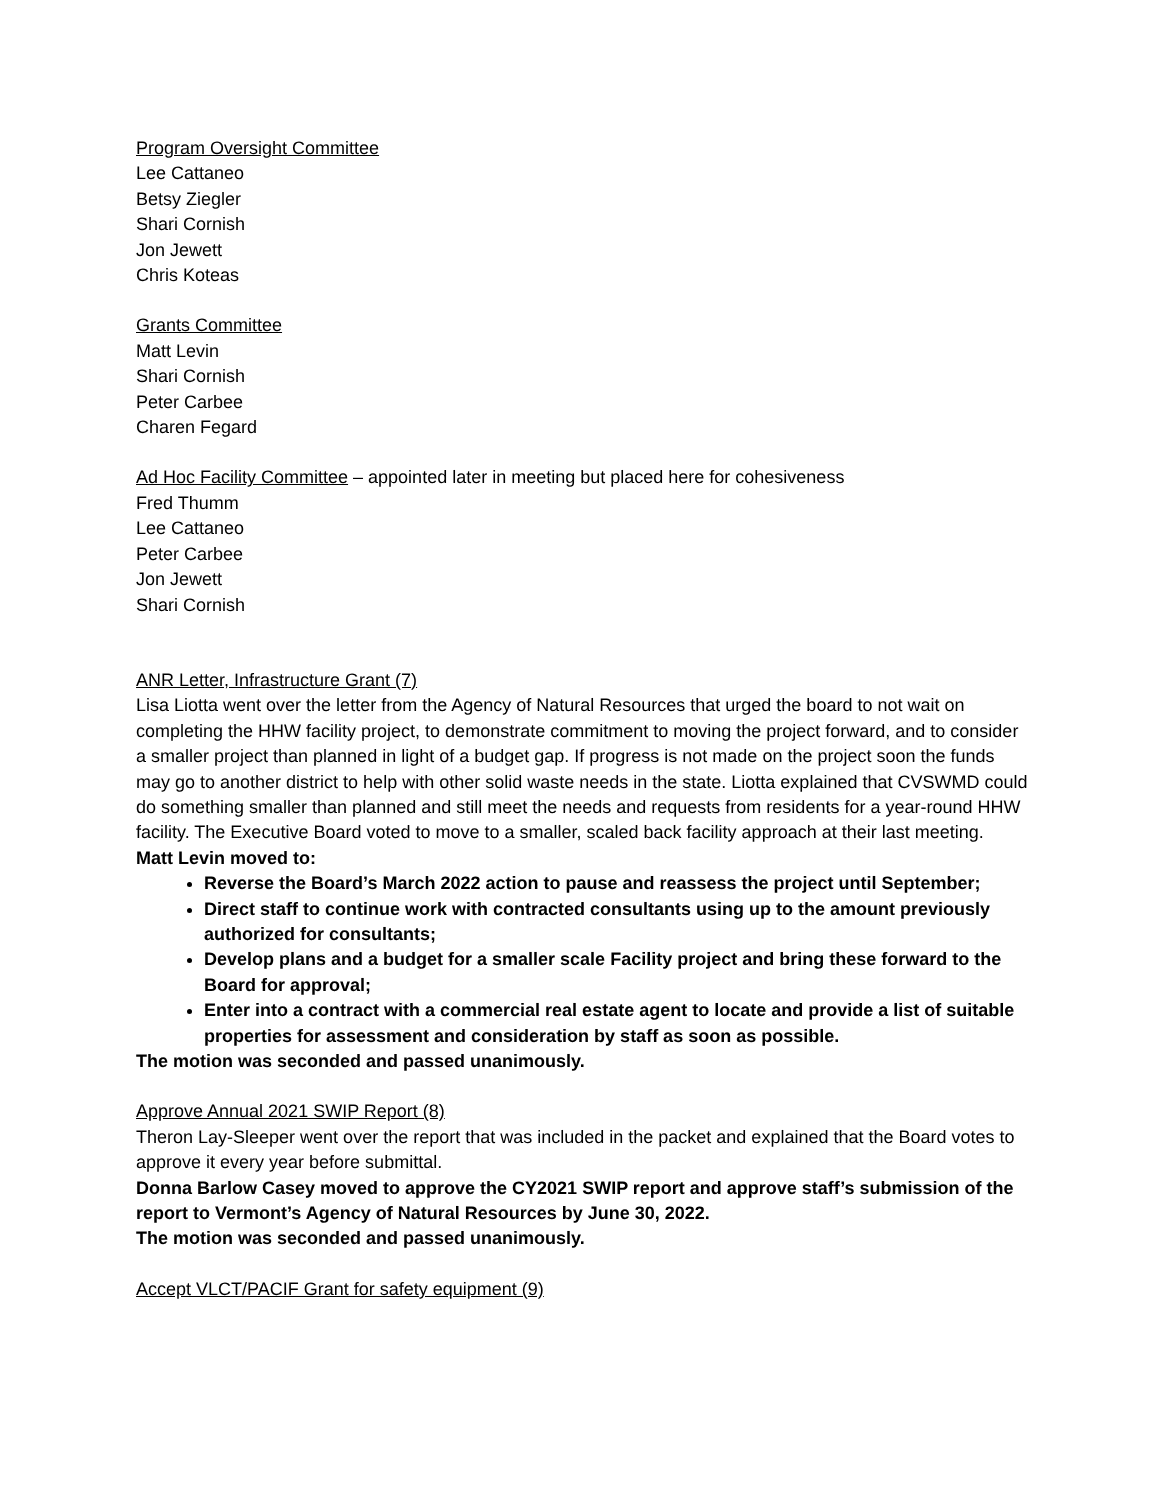Program Oversight Committee
Lee Cattaneo
Betsy Ziegler
Shari Cornish
Jon Jewett
Chris Koteas
Grants Committee
Matt Levin
Shari Cornish
Peter Carbee
Charen Fegard
Ad Hoc Facility Committee – appointed later in meeting but placed here for cohesiveness
Fred Thumm
Lee Cattaneo
Peter Carbee
Jon Jewett
Shari Cornish
ANR Letter, Infrastructure Grant (7)
Lisa Liotta went over the letter from the Agency of Natural Resources that urged the board to not wait on completing the HHW facility project, to demonstrate commitment to moving the project forward, and to consider a smaller project than planned in light of a budget gap. If progress is not made on the project soon the funds may go to another district to help with other solid waste needs in the state. Liotta explained that CVSWMD could do something smaller than planned and still meet the needs and requests from residents for a year-round HHW facility. The Executive Board voted to move to a smaller, scaled back facility approach at their last meeting.
Matt Levin moved to:
Reverse the Board’s March 2022 action to pause and reassess the project until September;
Direct staff to continue work with contracted consultants using up to the amount previously authorized for consultants;
Develop plans and a budget for a smaller scale Facility project and bring these forward to the Board for approval;
Enter into a contract with a commercial real estate agent to locate and provide a list of suitable properties for assessment and consideration by staff as soon as possible.
The motion was seconded and passed unanimously.
Approve Annual 2021 SWIP Report (8)
Theron Lay-Sleeper went over the report that was included in the packet and explained that the Board votes to approve it every year before submittal.
Donna Barlow Casey moved to approve the CY2021 SWIP report and approve staff’s submission of the report to Vermont’s Agency of Natural Resources by June 30, 2022.
The motion was seconded and passed unanimously.
Accept VLCT/PACIF Grant for safety equipment (9)